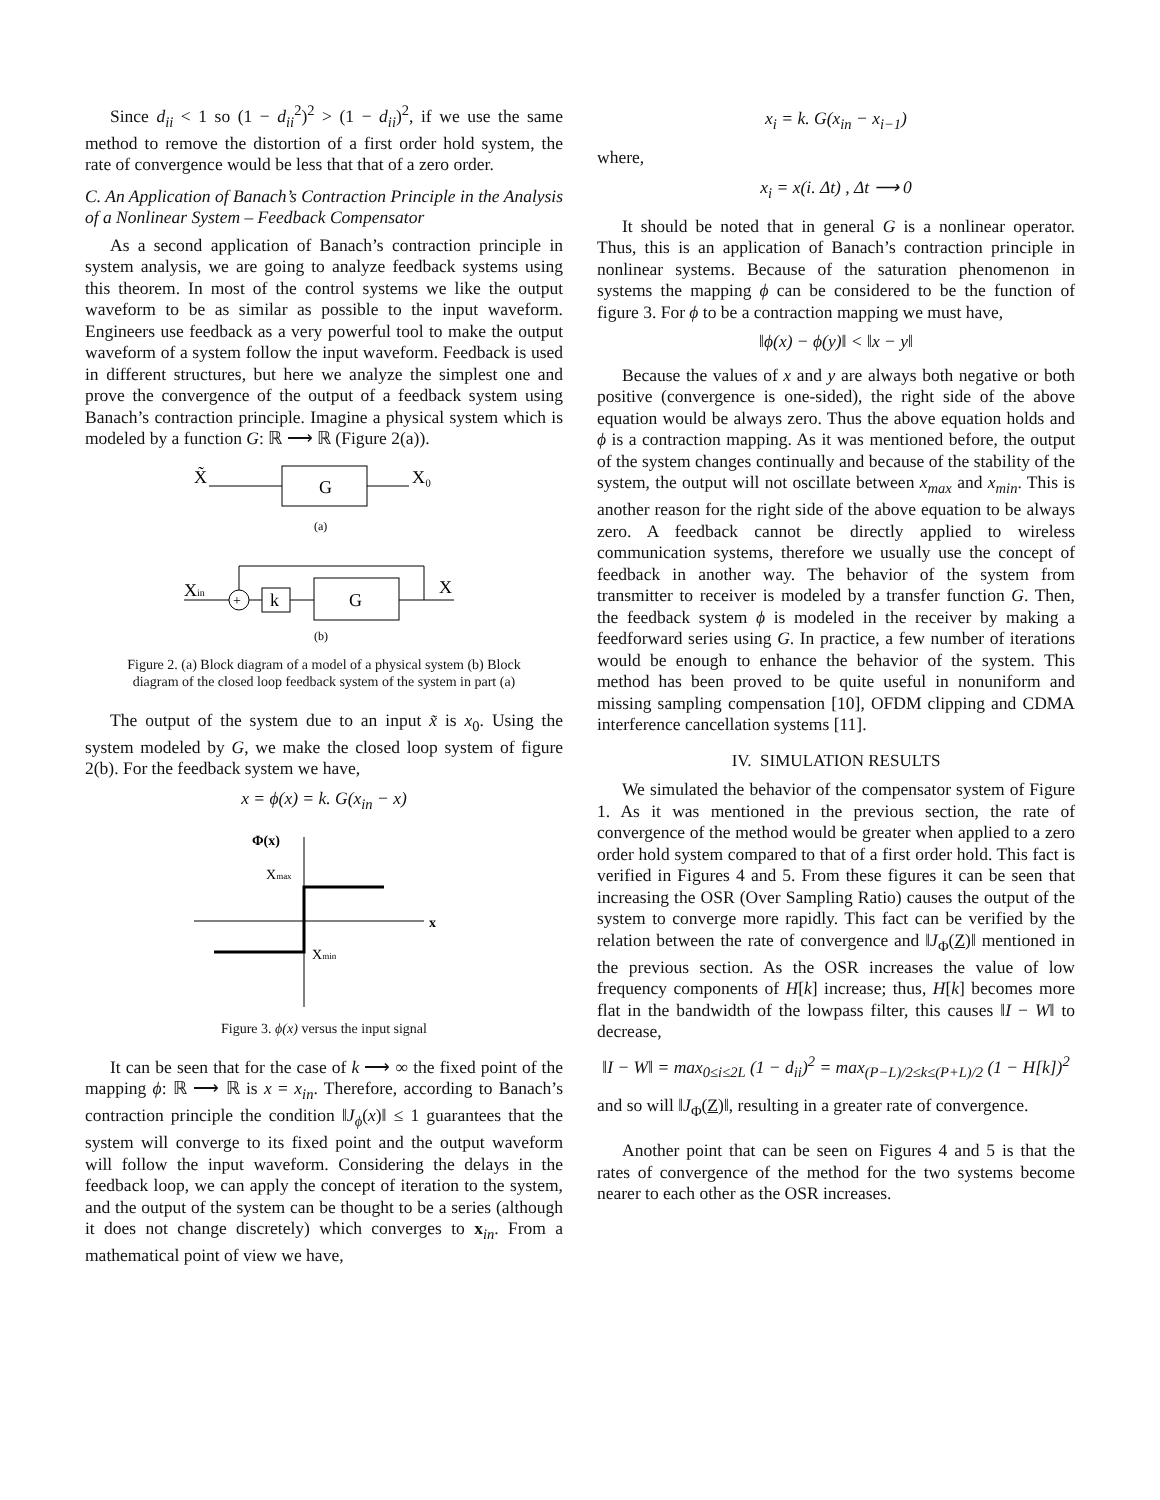Since d<sub>ii</sub> < 1 so (1 − d<sub>ii</sub><sup>2</sup>)<sup>2</sup> > (1 − d<sub>ii</sub>)<sup>2</sup>, if we use the same method to remove the distortion of a first order hold system, the rate of convergence would be less that that of a zero order.
C. An Application of Banach’s Contraction Principle in the Analysis of a Nonlinear System – Feedback Compensator
As a second application of Banach’s contraction principle in system analysis, we are going to analyze feedback systems using this theorem. In most of the control systems we like the output waveform to be as similar as possible to the input waveform. Engineers use feedback as a very powerful tool to make the output waveform of a system follow the input waveform. Feedback is used in different structures, but here we analyze the simplest one and prove the convergence of the output of a feedback system using Banach’s contraction principle. Imagine a physical system which is modeled by a function G: ℝ ⟶ ℝ (Figure 2(a)).
X̃
G
X₀
(a)
Xin
+
k
G
X
(b)
Figure 2. (a) Block diagram of a model of a physical system (b) Block diagram of the closed loop feedback system of the system in part (a)
The output of the system due to an input x̃ is x<sub>0</sub>. Using the system modeled by G, we make the closed loop system of figure 2(b). For the feedback system we have,
x = ϕ(x) = k. G(x<sub>in</sub> − x)
Φ(x)
x
Xmax
Xmin
Figure 3. ϕ(x) versus the input signal
It can be seen that for the case of k ⟶ ∞ the fixed point of the mapping ϕ: ℝ ⟶ ℝ is x = x<sub>in</sub>. Therefore, according to Banach’s contraction principle the condition ‖J<sub>ϕ</sub>(x)‖ ≤ 1 guarantees that the system will converge to its fixed point and the output waveform will follow the input waveform. Considering the delays in the feedback loop, we can apply the concept of iteration to the system, and the output of the system can be thought to be a series (although it does not change discretely) which converges to x<sub>in</sub>. From a mathematical point of view we have,
x<sub>i</sub> = k. G(x<sub>in</sub> − x<sub>i−1</sub>)
where,
x<sub>i</sub> = x(i. Δt) , Δt ⟶ 0
It should be noted that in general G is a nonlinear operator. Thus, this is an application of Banach’s contraction principle in nonlinear systems. Because of the saturation phenomenon in systems the mapping ϕ can be considered to be the function of figure 3. For ϕ to be a contraction mapping we must have,
‖ϕ(x) − ϕ(y)‖ < ‖x − y‖
Because the values of x and y are always both negative or both positive (convergence is one-sided), the right side of the above equation would be always zero. Thus the above equation holds and ϕ is a contraction mapping. As it was mentioned before, the output of the system changes continually and because of the stability of the system, the output will not oscillate between x<sub>max</sub> and x<sub>min</sub>. This is another reason for the right side of the above equation to be always zero. A feedback cannot be directly applied to wireless communication systems, therefore we usually use the concept of feedback in another way. The behavior of the system from transmitter to receiver is modeled by a transfer function G. Then, the feedback system ϕ is modeled in the receiver by making a feedforward series using G. In practice, a few number of iterations would be enough to enhance the behavior of the system. This method has been proved to be quite useful in nonuniform and missing sampling compensation [10], OFDM clipping and CDMA interference cancellation systems [11].
IV. SIMULATION RESULTS
We simulated the behavior of the compensator system of Figure 1. As it was mentioned in the previous section, the rate of convergence of the method would be greater when applied to a zero order hold system compared to that of a first order hold. This fact is verified in Figures 4 and 5. From these figures it can be seen that increasing the OSR (Over Sampling Ratio) causes the output of the system to converge more rapidly. This fact can be verified by the relation between the rate of convergence and ‖J<sub>Φ</sub>(Z)‖ mentioned in the previous section. As the OSR increases the value of low frequency components of H[k] increase; thus, H[k] becomes more flat in the bandwidth of the lowpass filter, this causes ‖I − W‖ to decrease,
‖I − W‖ = max<sub>0≤i≤2L</sub> (1 − d<sub>ii</sub>)<sup>2</sup> = max<sub>(P−L)/2≤k≤(P+L)/2</sub> (1 − H[k])<sup>2</sup>
and so will ‖J<sub>Φ</sub>(Z)‖, resulting in a greater rate of convergence.
Another point that can be seen on Figures 4 and 5 is that the rates of convergence of the method for the two systems become nearer to each other as the OSR increases.